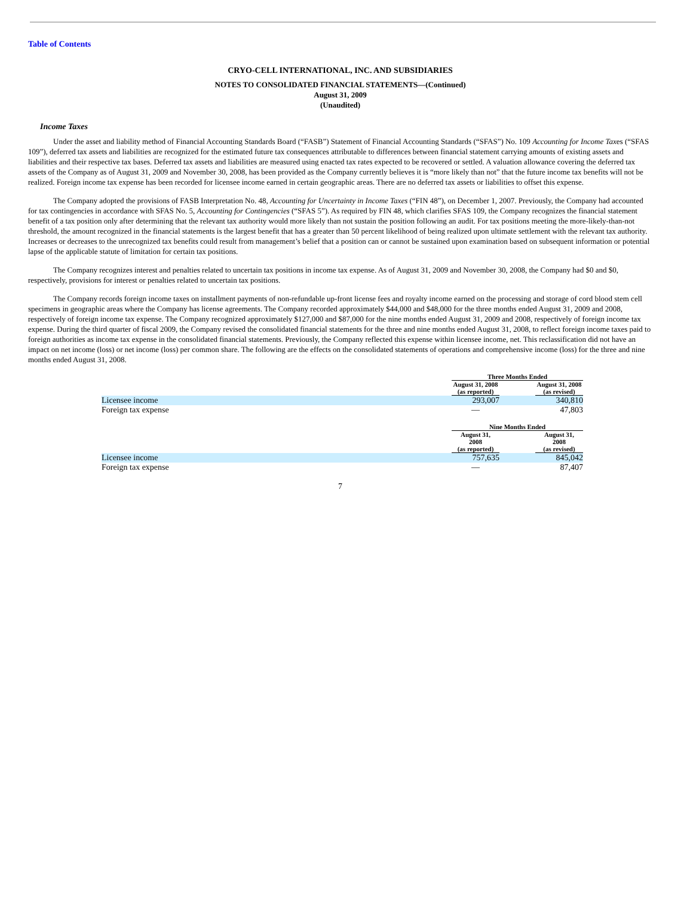Table of Contents
CRYO-CELL INTERNATIONAL, INC. AND SUBSIDIARIES
NOTES TO CONSOLIDATED FINANCIAL STATEMENTS—(Continued)
August 31, 2009
(Unaudited)
Income Taxes
Under the asset and liability method of Financial Accounting Standards Board (“FASB”) Statement of Financial Accounting Standards (“SFAS”) No. 109 Accounting for Income Taxes (“SFAS 109”), deferred tax assets and liabilities are recognized for the estimated future tax consequences attributable to differences between financial statement carrying amounts of existing assets and liabilities and their respective tax bases. Deferred tax assets and liabilities are measured using enacted tax rates expected to be recovered or settled. A valuation allowance covering the deferred tax assets of the Company as of August 31, 2009 and November 30, 2008, has been provided as the Company currently believes it is “more likely than not” that the future income tax benefits will not be realized. Foreign income tax expense has been recorded for licensee income earned in certain geographic areas. There are no deferred tax assets or liabilities to offset this expense.
The Company adopted the provisions of FASB Interpretation No. 48, Accounting for Uncertainty in Income Taxes (“FIN 48”), on December 1, 2007. Previously, the Company had accounted for tax contingencies in accordance with SFAS No. 5, Accounting for Contingencies (“SFAS 5”). As required by FIN 48, which clarifies SFAS 109, the Company recognizes the financial statement benefit of a tax position only after determining that the relevant tax authority would more likely than not sustain the position following an audit. For tax positions meeting the more-likely-than-not threshold, the amount recognized in the financial statements is the largest benefit that has a greater than 50 percent likelihood of being realized upon ultimate settlement with the relevant tax authority. Increases or decreases to the unrecognized tax benefits could result from management’s belief that a position can or cannot be sustained upon examination based on subsequent information or potential lapse of the applicable statute of limitation for certain tax positions.
The Company recognizes interest and penalties related to uncertain tax positions in income tax expense. As of August 31, 2009 and November 30, 2008, the Company had $0 and $0, respectively, provisions for interest or penalties related to uncertain tax positions.
The Company records foreign income taxes on installment payments of non-refundable up-front license fees and royalty income earned on the processing and storage of cord blood stem cell specimens in geographic areas where the Company has license agreements. The Company recorded approximately $44,000 and $48,000 for the three months ended August 31, 2009 and 2008, respectively of foreign income tax expense. The Company recognized approximately $127,000 and $87,000 for the nine months ended August 31, 2009 and 2008, respectively of foreign income tax expense. During the third quarter of fiscal 2009, the Company revised the consolidated financial statements for the three and nine months ended August 31, 2008, to reflect foreign income taxes paid to foreign authorities as income tax expense in the consolidated financial statements. Previously, the Company reflected this expense within licensee income, net. This reclassification did not have an impact on net income (loss) or net income (loss) per common share. The following are the effects on the consolidated statements of operations and comprehensive income (loss) for the three and nine months ended August 31, 2008.
| | Three Months Ended | | |
| | August 31, 2008 (as reported) | | August 31, 2008 (as revised) |
| Licensee income | 293,007 | | 340,810 |
| Foreign tax expense | — | | 47,803 |
| | Nine Months Ended | | |
| | August 31, 2008 (as reported) | | August 31, 2008 (as revised) |
| Licensee income | 757,635 | | 845,042 |
| Foreign tax expense | — | | 87,407 |
7